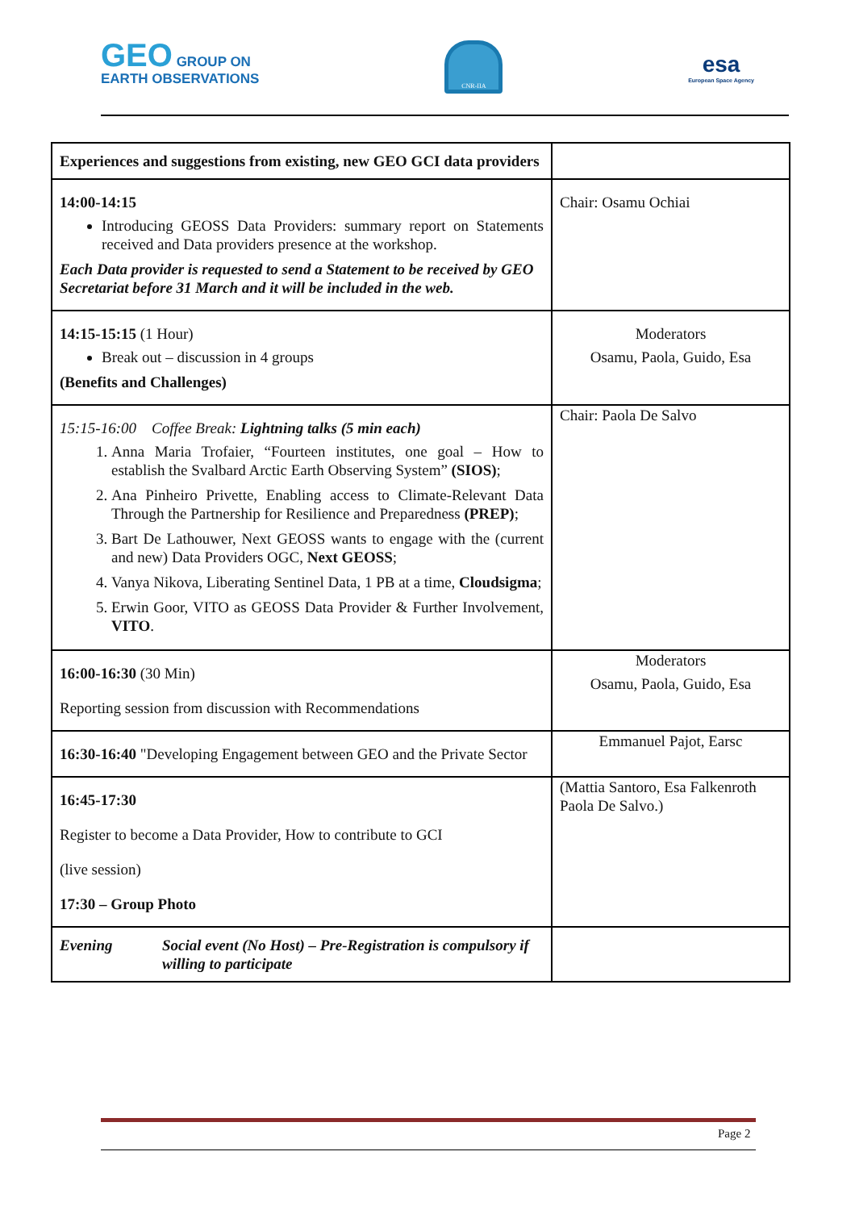GEO GROUP ON
EARTH OBSERVATIONS
CNR-IIA
esa
European Space Agency
| Experiences and suggestions from existing, new GEO GCI data providers | |
| 14:00-14:15 Introducing GEOSS Data Providers: summary report on Statements received and Data providers presence at the workshop. Each Data provider is requested to send a Statement to be received by GEO Secretariat before 31 March and it will be included in the web. | Chair: Osamu Ochiai |
| 14:15-15:15 (1 Hour) Break out – discussion in 4 groups (Benefits and Challenges) | Moderators Osamu, Paola, Guido, Esa |
| 15:15-16:00 Coffee Break: Lightning talks (5 min each) 1. Anna Maria Trofaier, “Fourteen institutes, one goal – How to establish the Svalbard Arctic Earth Observing System” (SIOS) ; 2. Ana Pinheiro Privette, Enabling access to Climate-Relevant Data Through the Partnership for Resilience and Preparedness (PREP) ; 3. Bart De Lathouwer, Next GEOSS wants to engage with the (current and new) Data Providers OGC, Next GEOSS ; 4. Vanya Nikova, Liberating Sentinel Data, 1 PB at a time, Cloudsigma ; 5. Erwin Goor, VITO as GEOSS Data Provider & Further Involvement, VITO . | Chair: Paola De Salvo |
| 16:00-16:30 (30 Min) Reporting session from discussion with Recommendations | Moderators Osamu, Paola, Guido, Esa |
| 16:30-16:40 "Developing Engagement between GEO and the Private Sector | Emmanuel Pajot, Earsc |
| 16:45-17:30 Register to become a Data Provider, How to contribute to GCI (live session) 17:30 – Group Photo | (Mattia Santoro, Esa Falkenroth Paola De Salvo.) |
| Evening Social event (No Host) – Pre-Registration is compulsory if willing to participate | |
Page 2